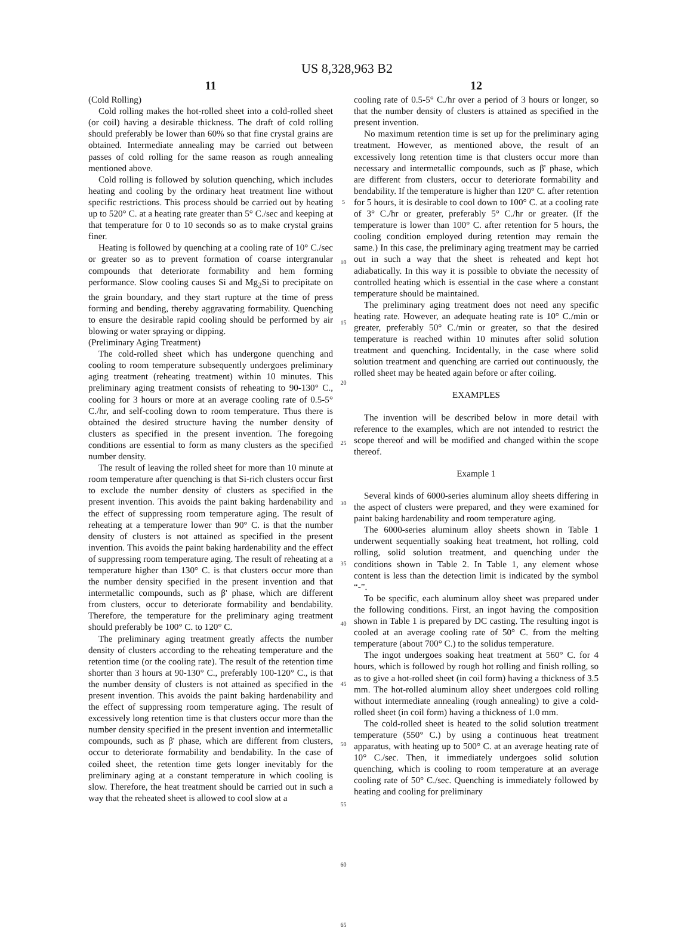US 8,328,963 B2
11
(Cold Rolling)
Cold rolling makes the hot-rolled sheet into a cold-rolled sheet (or coil) having a desirable thickness. The draft of cold rolling should preferably be lower than 60% so that fine crystal grains are obtained. Intermediate annealing may be carried out between passes of cold rolling for the same reason as rough annealing mentioned above.
Cold rolling is followed by solution quenching, which includes heating and cooling by the ordinary heat treatment line without specific restrictions. This process should be carried out by heating up to 520° C. at a heating rate greater than 5° C./sec and keeping at that temperature for 0 to 10 seconds so as to make crystal grains finer.
Heating is followed by quenching at a cooling rate of 10° C./sec or greater so as to prevent formation of coarse intergranular compounds that deteriorate formability and hem forming performance. Slow cooling causes Si and Mg<sub>2</sub>Si to precipitate on the grain boundary, and they start rupture at the time of press forming and bending, thereby aggravating formability. Quenching to ensure the desirable rapid cooling should be performed by air blowing or water spraying or dipping.
(Preliminary Aging Treatment)
The cold-rolled sheet which has undergone quenching and cooling to room temperature subsequently undergoes preliminary aging treatment (reheating treatment) within 10 minutes. This preliminary aging treatment consists of reheating to 90-130° C., cooling for 3 hours or more at an average cooling rate of 0.5-5° C./hr, and self-cooling down to room temperature. Thus there is obtained the desired structure having the number density of clusters as specified in the present invention. The foregoing conditions are essential to form as many clusters as the specified number density.
The result of leaving the rolled sheet for more than 10 minute at room temperature after quenching is that Si-rich clusters occur first to exclude the number density of clusters as specified in the present invention. This avoids the paint baking hardenability and the effect of suppressing room temperature aging. The result of reheating at a temperature lower than 90° C. is that the number density of clusters is not attained as specified in the present invention. This avoids the paint baking hardenability and the effect of suppressing room temperature aging. The result of reheating at a temperature higher than 130° C. is that clusters occur more than the number density specified in the present invention and that intermetallic compounds, such as β' phase, which are different from clusters, occur to deteriorate formability and bendability. Therefore, the temperature for the preliminary aging treatment should preferably be 100° C. to 120° C.
The preliminary aging treatment greatly affects the number density of clusters according to the reheating temperature and the retention time (or the cooling rate). The result of the retention time shorter than 3 hours at 90-130° C., preferably 100-120° C., is that the number density of clusters is not attained as specified in the present invention. This avoids the paint baking hardenability and the effect of suppressing room temperature aging. The result of excessively long retention time is that clusters occur more than the number density specified in the present invention and intermetallic compounds, such as β' phase, which are different from clusters, occur to deteriorate formability and bendability. In the case of coiled sheet, the retention time gets longer inevitably for the preliminary aging at a constant temperature in which cooling is slow. Therefore, the heat treatment should be carried out in such a way that the reheated sheet is allowed to cool slow at a
5
10
15
20
25
30
35
40
45
50
55
60
65
12
cooling rate of 0.5-5° C./hr over a period of 3 hours or longer, so that the number density of clusters is attained as specified in the present invention.
No maximum retention time is set up for the preliminary aging treatment. However, as mentioned above, the result of an excessively long retention time is that clusters occur more than necessary and intermetallic compounds, such as β' phase, which are different from clusters, occur to deteriorate formability and bendability. If the temperature is higher than 120° C. after retention for 5 hours, it is desirable to cool down to 100° C. at a cooling rate of 3° C./hr or greater, preferably 5° C./hr or greater. (If the temperature is lower than 100° C. after retention for 5 hours, the cooling condition employed during retention may remain the same.) In this case, the preliminary aging treatment may be carried out in such a way that the sheet is reheated and kept hot adiabatically. In this way it is possible to obviate the necessity of controlled heating which is essential in the case where a constant temperature should be maintained.
The preliminary aging treatment does not need any specific heating rate. However, an adequate heating rate is 10° C./min or greater, preferably 50° C./min or greater, so that the desired temperature is reached within 10 minutes after solid solution treatment and quenching. Incidentally, in the case where solid solution treatment and quenching are carried out continuously, the rolled sheet may be heated again before or after coiling.
EXAMPLES
The invention will be described below in more detail with reference to the examples, which are not intended to restrict the scope thereof and will be modified and changed within the scope thereof.
Example 1
Several kinds of 6000-series aluminum alloy sheets differing in the aspect of clusters were prepared, and they were examined for paint baking hardenability and room temperature aging.
The 6000-series aluminum alloy sheets shown in Table 1 underwent sequentially soaking heat treatment, hot rolling, cold rolling, solid solution treatment, and quenching under the conditions shown in Table 2. In Table 1, any element whose content is less than the detection limit is indicated by the symbol “-”.
To be specific, each aluminum alloy sheet was prepared under the following conditions. First, an ingot having the composition shown in Table 1 is prepared by DC casting. The resulting ingot is cooled at an average cooling rate of 50° C. from the melting temperature (about 700° C.) to the solidus temperature.
The ingot undergoes soaking heat treatment at 560° C. for 4 hours, which is followed by rough hot rolling and finish rolling, so as to give a hot-rolled sheet (in coil form) having a thickness of 3.5 mm. The hot-rolled aluminum alloy sheet undergoes cold rolling without intermediate annealing (rough annealing) to give a cold-rolled sheet (in coil form) having a thickness of 1.0 mm.
The cold-rolled sheet is heated to the solid solution treatment temperature (550° C.) by using a continuous heat treatment apparatus, with heating up to 500° C. at an average heating rate of 10° C./sec. Then, it immediately undergoes solid solution quenching, which is cooling to room temperature at an average cooling rate of 50° C./sec. Quenching is immediately followed by heating and cooling for preliminary